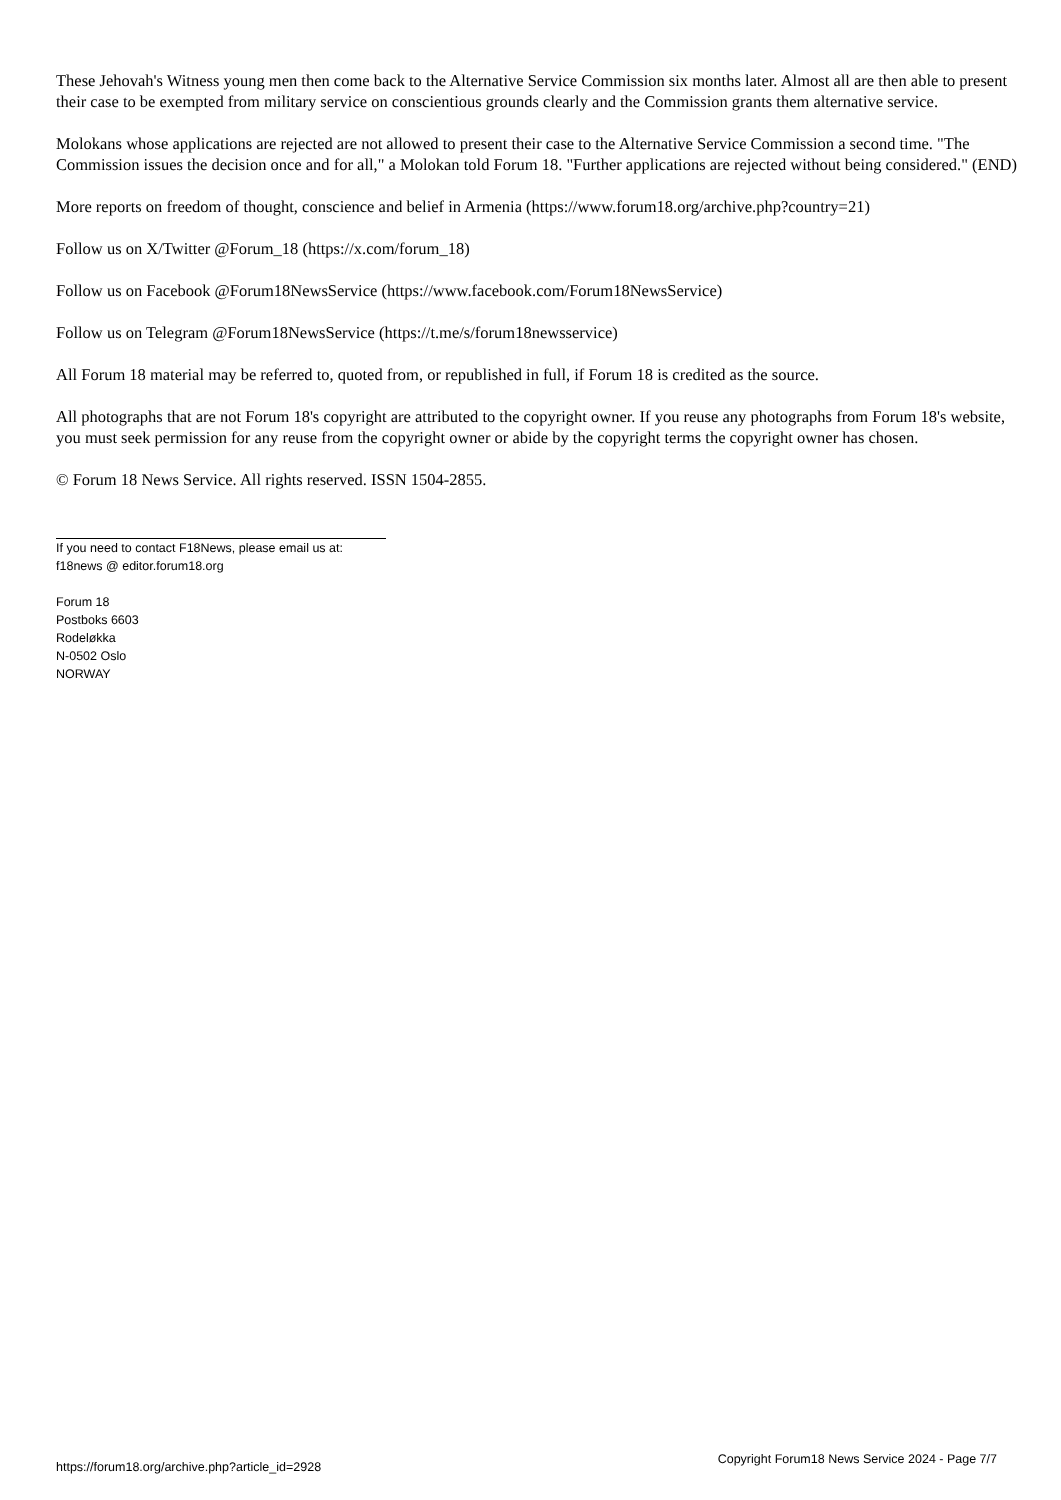These Jehovah's Witness young men then come back to the Alternative Service Commission six months later. Almost all are then able to present their case to be exempted from military service on conscientious grounds clearly and the Commission grants them alternative service.
Molokans whose applications are rejected are not allowed to present their case to the Alternative Service Commission a second time. "The Commission issues the decision once and for all," a Molokan told Forum 18. "Further applications are rejected without being considered." (END)
More reports on freedom of thought, conscience and belief in Armenia (https://www.forum18.org/archive.php?country=21)
Follow us on X/Twitter @Forum_18 (https://x.com/forum_18)
Follow us on Facebook @Forum18NewsService (https://www.facebook.com/Forum18NewsService)
Follow us on Telegram @Forum18NewsService (https://t.me/s/forum18newsservice)
All Forum 18 material may be referred to, quoted from, or republished in full, if Forum 18 is credited as the source.
All photographs that are not Forum 18's copyright are attributed to the copyright owner. If you reuse any photographs from Forum 18's website, you must seek permission for any reuse from the copyright owner or abide by the copyright terms the copyright owner has chosen.
© Forum 18 News Service. All rights reserved. ISSN 1504-2855.
If you need to contact F18News, please email us at:
f18news @ editor.forum18.org
Forum 18
Postboks 6603
Rodeløkka
N-0502 Oslo
NORWAY
https://forum18.org/archive.php?article_id=2928 Copyright Forum18 News Service 2024 - Page 7/7